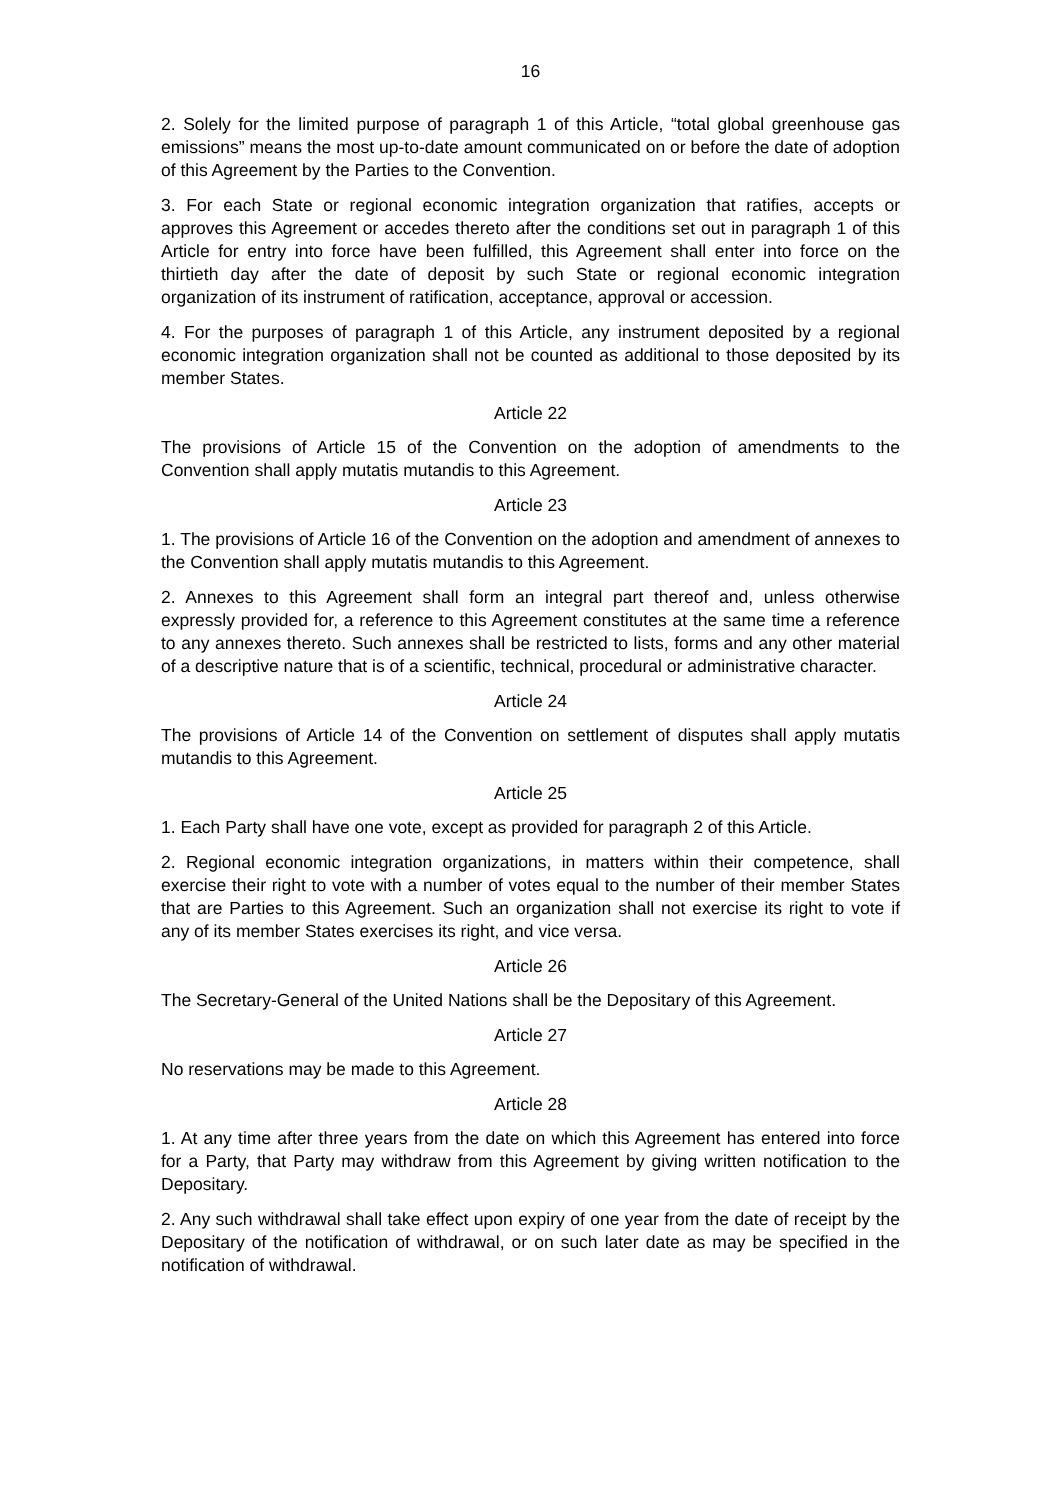16
2. Solely for the limited purpose of paragraph 1 of this Article, “total global greenhouse gas emissions” means the most up-to-date amount communicated on or before the date of adoption of this Agreement by the Parties to the Convention.
3. For each State or regional economic integration organization that ratifies, accepts or approves this Agreement or accedes thereto after the conditions set out in paragraph 1 of this Article for entry into force have been fulfilled, this Agreement shall enter into force on the thirtieth day after the date of deposit by such State or regional economic integration organization of its instrument of ratification, acceptance, approval or accession.
4. For the purposes of paragraph 1 of this Article, any instrument deposited by a regional economic integration organization shall not be counted as additional to those deposited by its member States.
Article 22
The provisions of Article 15 of the Convention on the adoption of amendments to the Convention shall apply mutatis mutandis to this Agreement.
Article 23
1. The provisions of Article 16 of the Convention on the adoption and amendment of annexes to the Convention shall apply mutatis mutandis to this Agreement.
2. Annexes to this Agreement shall form an integral part thereof and, unless otherwise expressly provided for, a reference to this Agreement constitutes at the same time a reference to any annexes thereto. Such annexes shall be restricted to lists, forms and any other material of a descriptive nature that is of a scientific, technical, procedural or administrative character.
Article 24
The provisions of Article 14 of the Convention on settlement of disputes shall apply mutatis mutandis to this Agreement.
Article 25
1. Each Party shall have one vote, except as provided for paragraph 2 of this Article.
2. Regional economic integration organizations, in matters within their competence, shall exercise their right to vote with a number of votes equal to the number of their member States that are Parties to this Agreement. Such an organization shall not exercise its right to vote if any of its member States exercises its right, and vice versa.
Article 26
The Secretary-General of the United Nations shall be the Depositary of this Agreement.
Article 27
No reservations may be made to this Agreement.
Article 28
1. At any time after three years from the date on which this Agreement has entered into force for a Party, that Party may withdraw from this Agreement by giving written notification to the Depositary.
2. Any such withdrawal shall take effect upon expiry of one year from the date of receipt by the Depositary of the notification of withdrawal, or on such later date as may be specified in the notification of withdrawal.